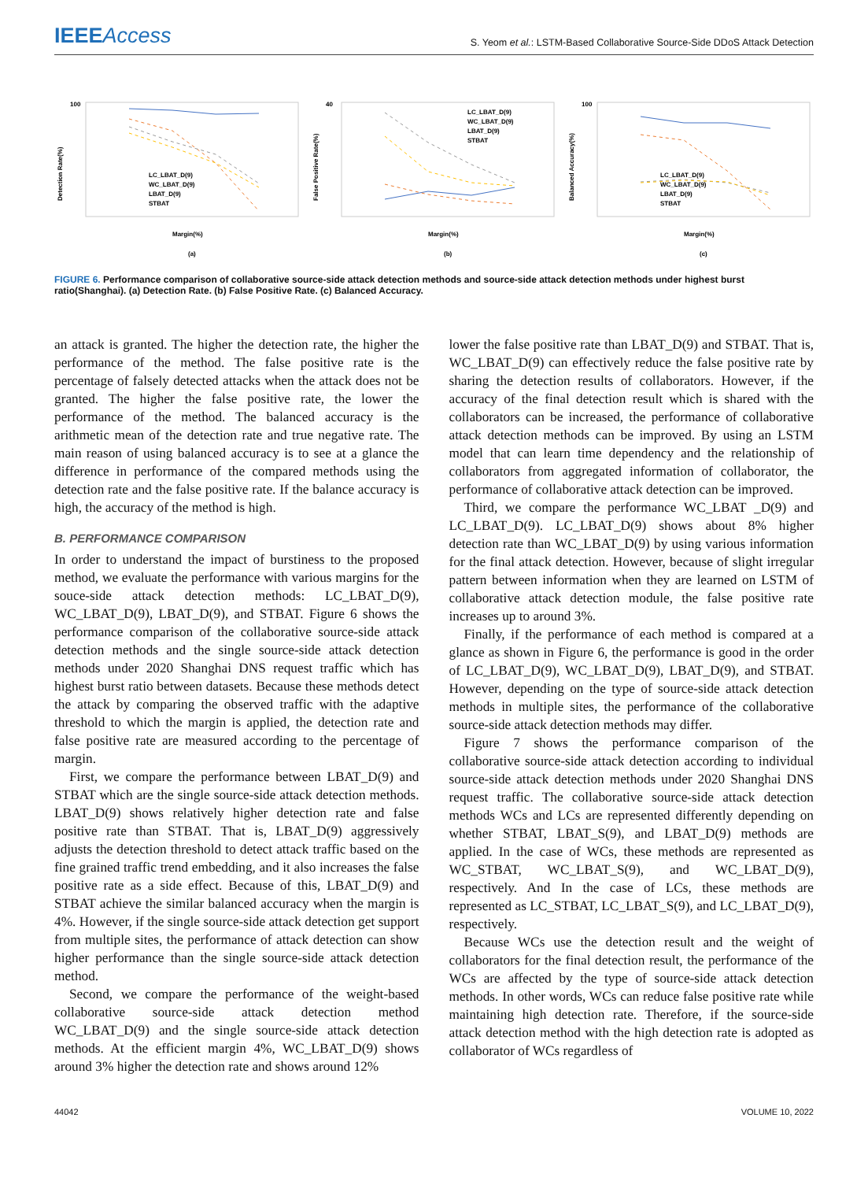IEEEAccess
S. Yeom et al.: LSTM-Based Collaborative Source-Side DDoS Attack Detection
100
Detection Rate(%)
LC_LBAT_D(9)
WC_LBAT_D(9)
LBAT_D(9)
STBAT
Margin(%)
(a)
40
False Positive Rate(%)
LC_LBAT_D(9)
WC_LBAT_D(9)
LBAT_D(9)
STBAT
Margin(%)
(b)
100
Balanced Accuracy(%)
LC_LBAT_D(9)
WC_LBAT_D(9)
LBAT_D(9)
STBAT
Margin(%)
(c)
FIGURE 6. Performance comparison of collaborative source-side attack detection methods and source-side attack detection methods under highest burst ratio(Shanghai). (a) Detection Rate. (b) False Positive Rate. (c) Balanced Accuracy.
an attack is granted. The higher the detection rate, the higher the performance of the method. The false positive rate is the percentage of falsely detected attacks when the attack does not be granted. The higher the false positive rate, the lower the performance of the method. The balanced accuracy is the arithmetic mean of the detection rate and true negative rate. The main reason of using balanced accuracy is to see at a glance the difference in performance of the compared methods using the detection rate and the false positive rate. If the balance accuracy is high, the accuracy of the method is high.
B. PERFORMANCE COMPARISON
In order to understand the impact of burstiness to the proposed method, we evaluate the performance with various margins for the souce-side attack detection methods: LC_LBAT_D(9), WC_LBAT_D(9), LBAT_D(9), and STBAT. Figure 6 shows the performance comparison of the collaborative source-side attack detection methods and the single source-side attack detection methods under 2020 Shanghai DNS request traffic which has highest burst ratio between datasets. Because these methods detect the attack by comparing the observed traffic with the adaptive threshold to which the margin is applied, the detection rate and false positive rate are measured according to the percentage of margin.
First, we compare the performance between LBAT_D(9) and STBAT which are the single source-side attack detection methods. LBAT_D(9) shows relatively higher detection rate and false positive rate than STBAT. That is, LBAT_D(9) aggressively adjusts the detection threshold to detect attack traffic based on the fine grained traffic trend embedding, and it also increases the false positive rate as a side effect. Because of this, LBAT_D(9) and STBAT achieve the similar balanced accuracy when the margin is 4%. However, if the single source-side attack detection get support from multiple sites, the performance of attack detection can show higher performance than the single source-side attack detection method.
Second, we compare the performance of the weight-based collaborative source-side attack detection method WC_LBAT_D(9) and the single source-side attack detection methods. At the efficient margin 4%, WC_LBAT_D(9) shows around 3% higher the detection rate and shows around 12%
lower the false positive rate than LBAT_D(9) and STBAT. That is, WC_LBAT_D(9) can effectively reduce the false positive rate by sharing the detection results of collaborators. However, if the accuracy of the final detection result which is shared with the collaborators can be increased, the performance of collaborative attack detection methods can be improved. By using an LSTM model that can learn time dependency and the relationship of collaborators from aggregated information of collaborator, the performance of collaborative attack detection can be improved.
Third, we compare the performance WC_LBAT _D(9) and LC_LBAT_D(9). LC_LBAT_D(9) shows about 8% higher detection rate than WC_LBAT_D(9) by using various information for the final attack detection. However, because of slight irregular pattern between information when they are learned on LSTM of collaborative attack detection module, the false positive rate increases up to around 3%.
Finally, if the performance of each method is compared at a glance as shown in Figure 6, the performance is good in the order of LC_LBAT_D(9), WC_LBAT_D(9), LBAT_D(9), and STBAT. However, depending on the type of source-side attack detection methods in multiple sites, the performance of the collaborative source-side attack detection methods may differ.
Figure 7 shows the performance comparison of the collaborative source-side attack detection according to individual source-side attack detection methods under 2020 Shanghai DNS request traffic. The collaborative source-side attack detection methods WCs and LCs are represented differently depending on whether STBAT, LBAT_S(9), and LBAT_D(9) methods are applied. In the case of WCs, these methods are represented as WC_STBAT, WC_LBAT_S(9), and WC_LBAT_D(9), respectively. And In the case of LCs, these methods are represented as LC_STBAT, LC_LBAT_S(9), and LC_LBAT_D(9), respectively.
Because WCs use the detection result and the weight of collaborators for the final detection result, the performance of the WCs are affected by the type of source-side attack detection methods. In other words, WCs can reduce false positive rate while maintaining high detection rate. Therefore, if the source-side attack detection method with the high detection rate is adopted as collaborator of WCs regardless of
44042 VOLUME 10, 2022